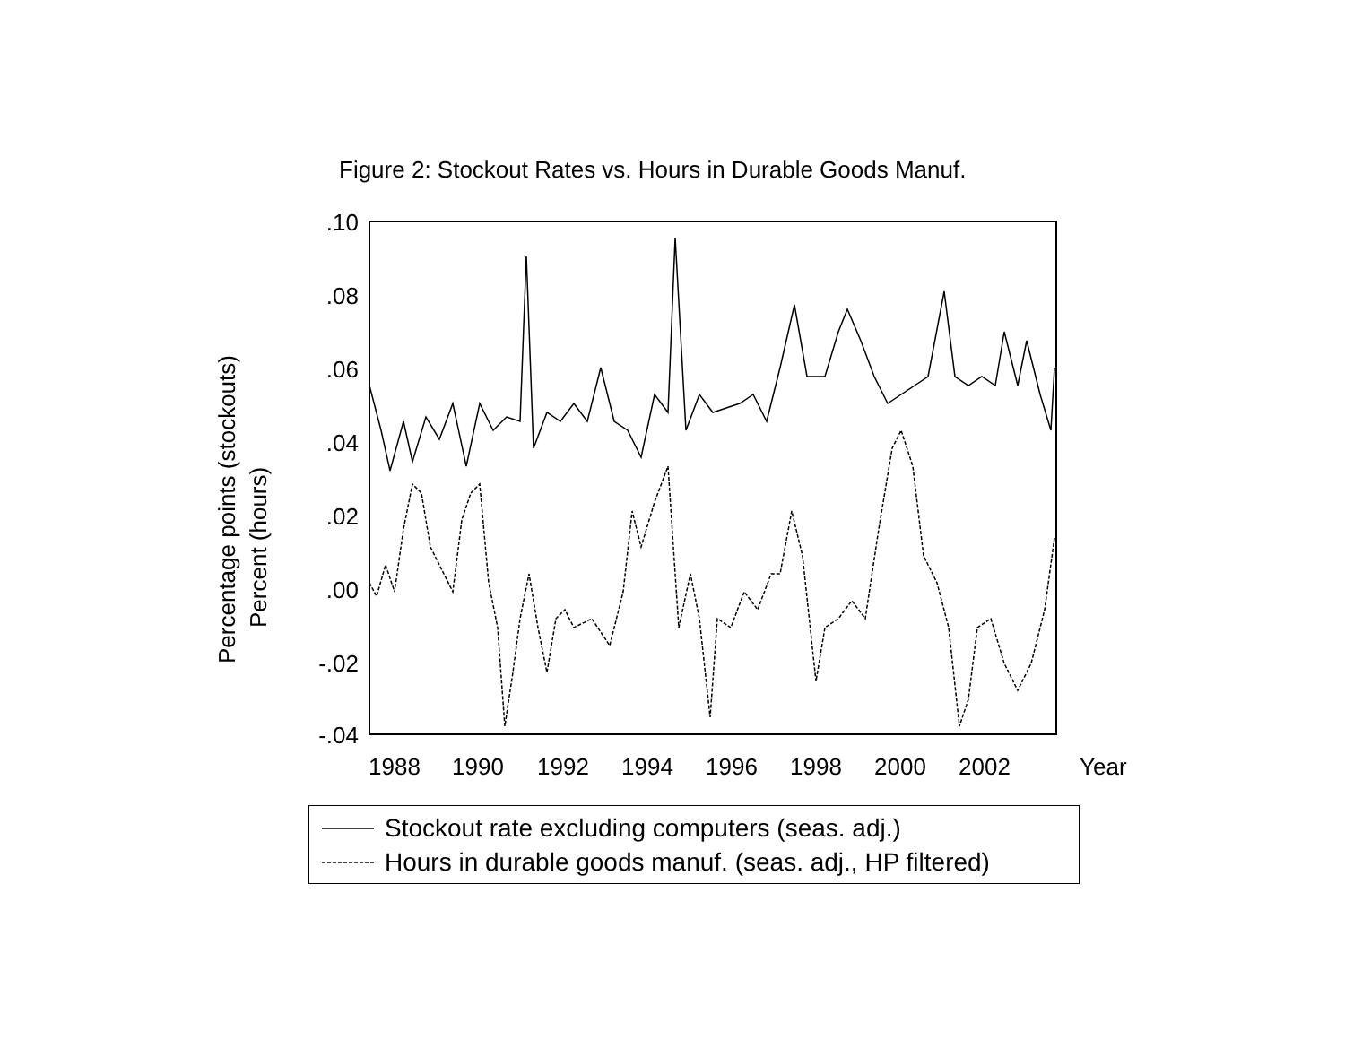Figure 2: Stockout Rates vs. Hours in Durable Goods Manuf.
.10
.08
.06
.04
.02
.00
-.02
-.04
1988
1990
1992
1994
1996
1998
2000
2002
Year
Percentage points (stockouts)
Percent (hours)
Stockout rate excluding computers (seas. adj.)
Hours in durable goods manuf. (seas. adj., HP filtered)